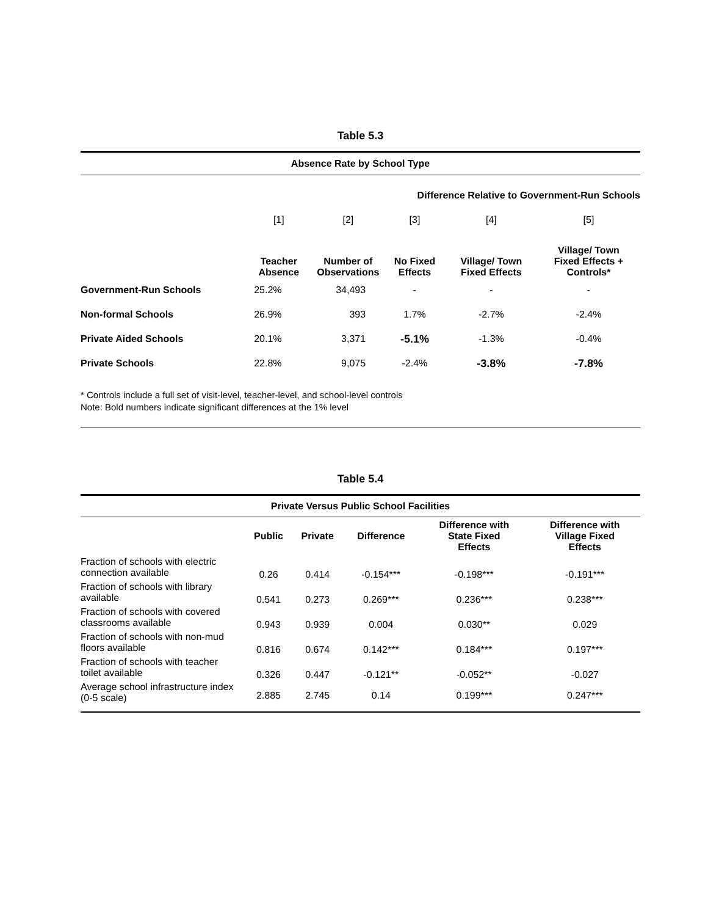Table 5.3
| Absence Rate by School Type | | | | | |
| --- | --- | --- | --- | --- | --- |
| | | | Difference Relative to Government-Run Schools | | |
| | [1] | [2] | [3] | [4] | [5] |
| | Teacher Absence | Number of Observations | No Fixed Effects | Village/ Town Fixed Effects | Village/ Town Fixed Effects + Controls* |
| Government-Run Schools | 25.2% | 34,493 | - | - | - |
| Non-formal Schools | 26.9% | 393 | 1.7% | -2.7% | -2.4% |
| Private Aided Schools | 20.1% | 3,371 | -5.1% | -1.3% | -0.4% |
| Private Schools | 22.8% | 9,075 | -2.4% | -3.8% | -7.8% |
* Controls include a full set of visit-level, teacher-level, and school-level controls
Note: Bold numbers indicate significant differences at the 1% level
Table 5.4
| Private Versus Public School Facilities | | | | | |
| --- | --- | --- | --- | --- | --- |
| | Public | Private | Difference | Difference with State Fixed Effects | Difference with Village Fixed Effects |
| Fraction of schools with electric connection available | 0.26 | 0.414 | -0.154*** | -0.198*** | -0.191*** |
| Fraction of schools with library available | 0.541 | 0.273 | 0.269*** | 0.236*** | 0.238*** |
| Fraction of schools with covered classrooms available | 0.943 | 0.939 | 0.004 | 0.030** | 0.029 |
| Fraction of schools with non-mud floors available | 0.816 | 0.674 | 0.142*** | 0.184*** | 0.197*** |
| Fraction of schools with teacher toilet available | 0.326 | 0.447 | -0.121** | -0.052** | -0.027 |
| Average school infrastructure index (0-5 scale) | 2.885 | 2.745 | 0.14 | 0.199*** | 0.247*** |